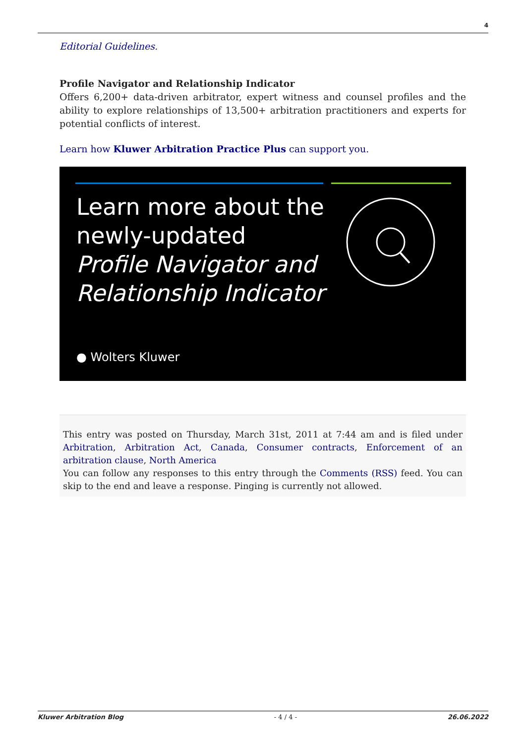4
Editorial Guidelines.
Profile Navigator and Relationship Indicator
Offers 6,200+ data-driven arbitrator, expert witness and counsel profiles and the ability to explore relationships of 13,500+ arbitration practitioners and experts for potential conflicts of interest.
Learn how Kluwer Arbitration Practice Plus can support you.
Learn more about the
newly-updated
Profile Navigator and
Relationship Indicator
● Wolters Kluwer
This entry was posted on Thursday, March 31st, 2011 at 7:44 am and is filed under Arbitration, Arbitration Act, Canada, Consumer contracts, Enforcement of an arbitration clause, North America
You can follow any responses to this entry through the Comments (RSS) feed. You can skip to the end and leave a response. Pinging is currently not allowed.
Kluwer Arbitration Blog - 4 / 4 - 26.06.2022